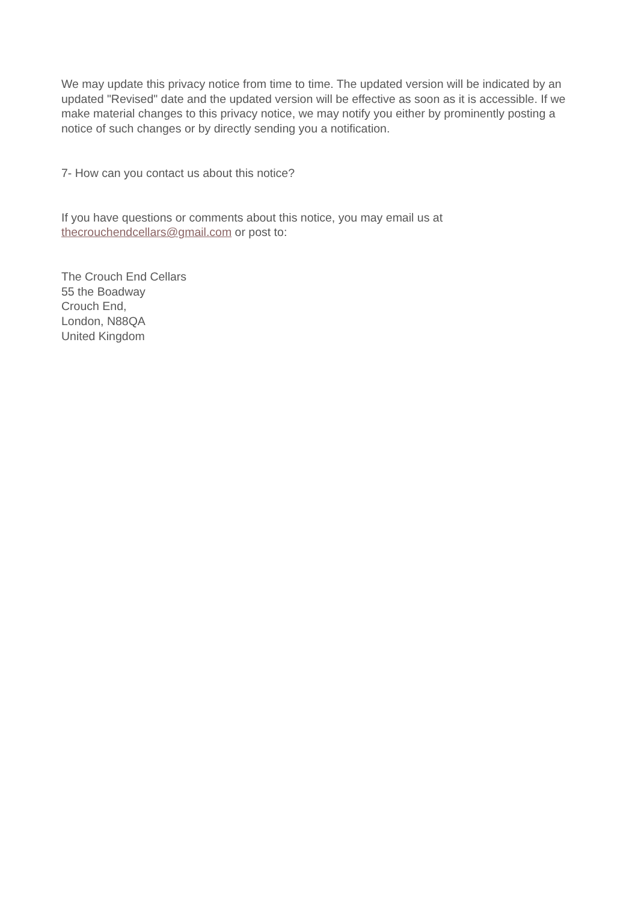We may update this privacy notice from time to time. The updated version will be indicated by an updated "Revised" date and the updated version will be effective as soon as it is accessible. If we make material changes to this privacy notice, we may notify you either by prominently posting a notice of such changes or by directly sending you a notification.
7- How can you contact us about this notice?
If you have questions or comments about this notice, you may email us at thecrouchendcellars@gmail.com or post to:
The Crouch End Cellars
55 the Boadway
Crouch End,
London, N88QA
United Kingdom